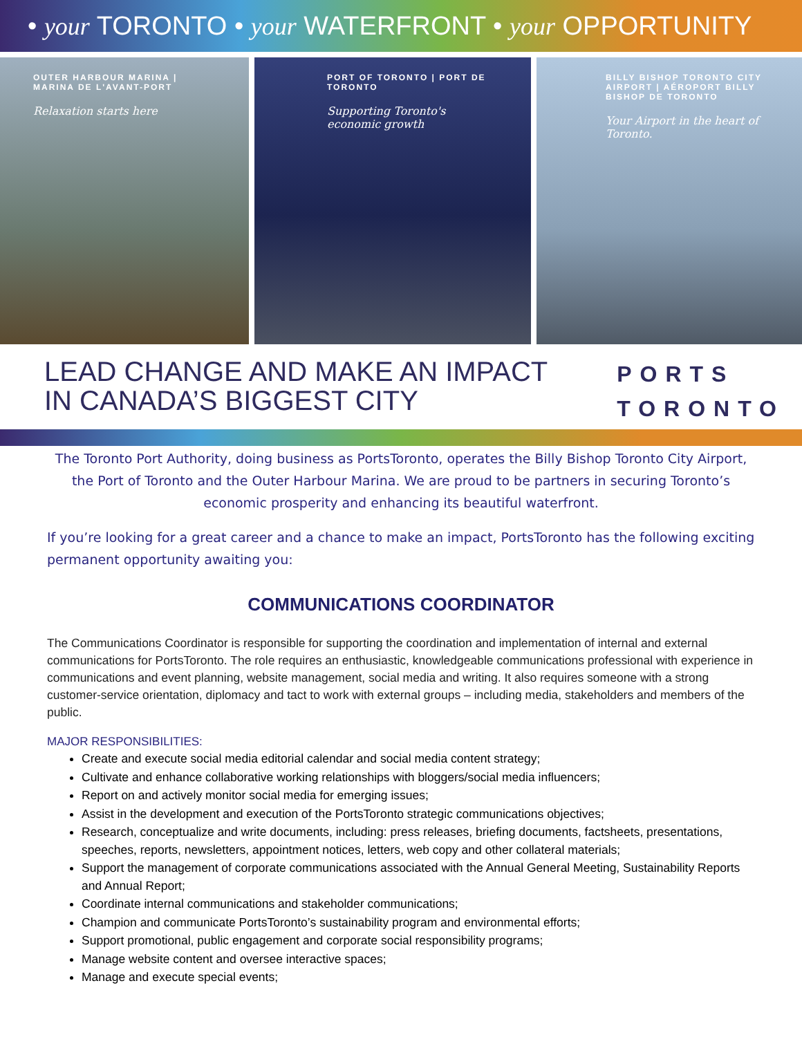• your TORONTO • your WATERFRONT • your OPPORTUNITY
OUTER HARBOUR MARINA | MARINA DE L'AVANT-PORT
Relaxation starts here
PORT OF TORONTO | PORT DE TORONTO
Supporting Toronto's economic growth
BILLY BISHOP TORONTO CITY AIRPORT | AÉROPORT BILLY BISHOP DE TORONTO
Your Airport in the heart of Toronto.
LEAD CHANGE AND MAKE AN IMPACT
IN CANADA’S BIGGEST CITY
PORTS
TORONTO
The Toronto Port Authority, doing business as PortsToronto, operates the Billy Bishop Toronto City Airport, the Port of Toronto and the Outer Harbour Marina. We are proud to be partners in securing Toronto’s economic prosperity and enhancing its beautiful waterfront.
If you’re looking for a great career and a chance to make an impact, PortsToronto has the following exciting permanent opportunity awaiting you:
COMMUNICATIONS COORDINATOR
The Communications Coordinator is responsible for supporting the coordination and implementation of internal and external communications for PortsToronto. The role requires an enthusiastic, knowledgeable communications professional with experience in communications and event planning, website management, social media and writing. It also requires someone with a strong customer-service orientation, diplomacy and tact to work with external groups – including media, stakeholders and members of the public.
MAJOR RESPONSIBILITIES:
Create and execute social media editorial calendar and social media content strategy;
Cultivate and enhance collaborative working relationships with bloggers/social media influencers;
Report on and actively monitor social media for emerging issues;
Assist in the development and execution of the PortsToronto strategic communications objectives;
Research, conceptualize and write documents, including: press releases, briefing documents, factsheets, presentations, speeches, reports, newsletters, appointment notices, letters, web copy and other collateral materials;
Support the management of corporate communications associated with the Annual General Meeting, Sustainability Reports and Annual Report;
Coordinate internal communications and stakeholder communications;
Champion and communicate PortsToronto’s sustainability program and environmental efforts;
Support promotional, public engagement and corporate social responsibility programs;
Manage website content and oversee interactive spaces;
Manage and execute special events;